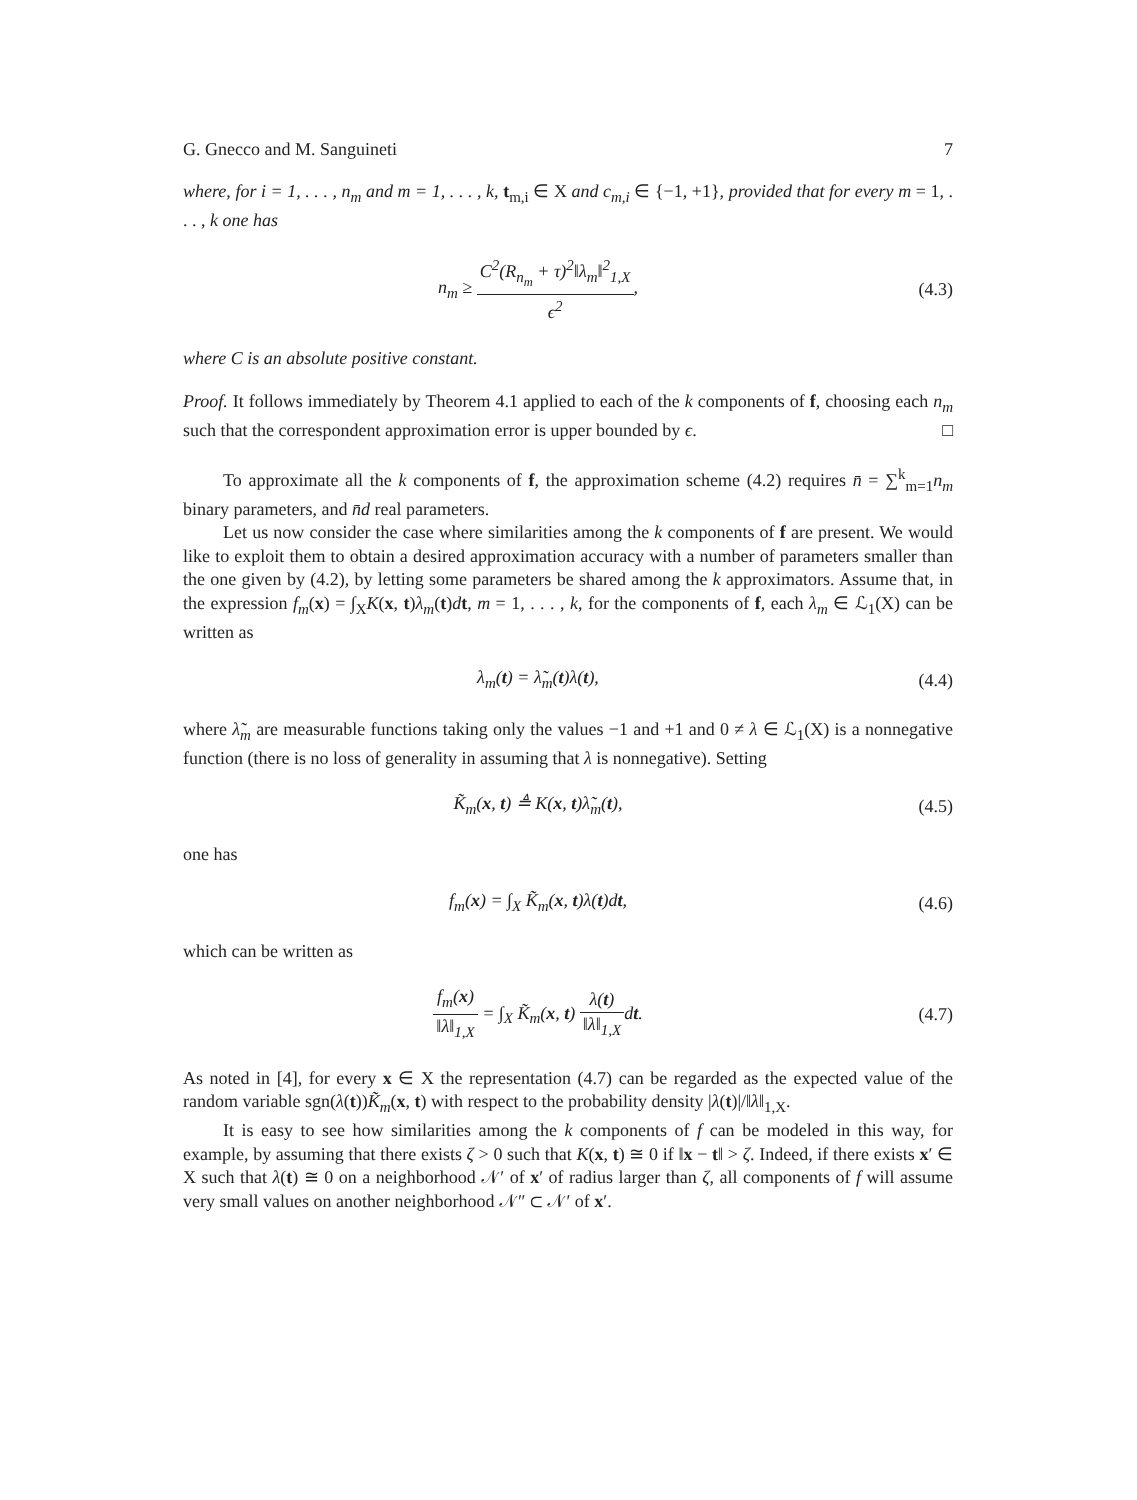G. Gnecco and M. Sanguineti 7
where, for i = 1, . . . , n<sub>m</sub> and m = 1, . . . , k, t<sub>m,i</sub> ∈ X and c<sub>m,i</sub> ∈ {−1, +1}, provided that for every m = 1, . . . , k one has
n<sub>m</sub> ≥ C<sup>2</sup>(R<sub>n<sub>m</sub></sub> + τ)<sup>2</sup>‖λ<sub>m</sub>‖<sup>2</sup><sub>1,X</sub> ϵ<sup>2</sup>, (4.3)
where C is an absolute positive constant.
Proof. It follows immediately by Theorem 4.1 applied to each of the k components of f, choosing each n<sub>m</sub> such that the correspondent approximation error is upper bounded by ϵ. □
To approximate all the k components of f, the approximation scheme (4.2) requires n̄ = ∑<sup>k</sup><sub>m=1</sub>n<sub>m</sub> binary parameters, and n̄d real parameters.
Let us now consider the case where similarities among the k components of f are present. We would like to exploit them to obtain a desired approximation accuracy with a number of parameters smaller than the one given by (4.2), by letting some parameters be shared among the k approximators. Assume that, in the expression f<sub>m</sub>(x) = ∫<sub>X</sub>K(x, t)λ<sub>m</sub>(t)dt, m = 1, . . . , k, for the components of f, each λ<sub>m</sub> ∈ ℒ<sub>1</sub>(X) can be written as
λ<sub>m</sub>(t) = λ̃<sub>m</sub>(t)λ(t), (4.4)
where λ̃<sub>m</sub> are measurable functions taking only the values −1 and +1 and 0 ≠ λ ∈ ℒ<sub>1</sub>(X) is a nonnegative function (there is no loss of generality in assuming that λ is nonnegative). Setting
K̃<sub>m</sub>(x, t) ≜ K(x, t)λ̃<sub>m</sub>(t), (4.5)
one has
f<sub>m</sub>(x) = ∫<sub>X</sub> K̃<sub>m</sub>(x, t)λ(t)dt, (4.6)
which can be written as
f<sub>m</sub>(x) ‖λ‖<sub>1,X</sub> = ∫<sub>X</sub> K̃<sub>m</sub>(x, t) λ(t) ‖λ‖<sub>1,X</sub>dt.
(4.7)
As noted in [4], for every x ∈ X the representation (4.7) can be regarded as the expected value of the random variable sgn(λ(t))K̃<sub>m</sub>(x, t) with respect to the probability density |λ(t)|/‖λ‖<sub>1,X</sub>.
It is easy to see how similarities among the k components of f can be modeled in this way, for example, by assuming that there exists ζ > 0 such that K(x, t) ≅ 0 if ‖x − t‖ > ζ. Indeed, if there exists x′ ∈ X such that λ(t) ≅ 0 on a neighborhood 𝒩′ of x′ of radius larger than ζ, all components of f will assume very small values on another neighborhood 𝒩″ ⊂ 𝒩′ of x′.